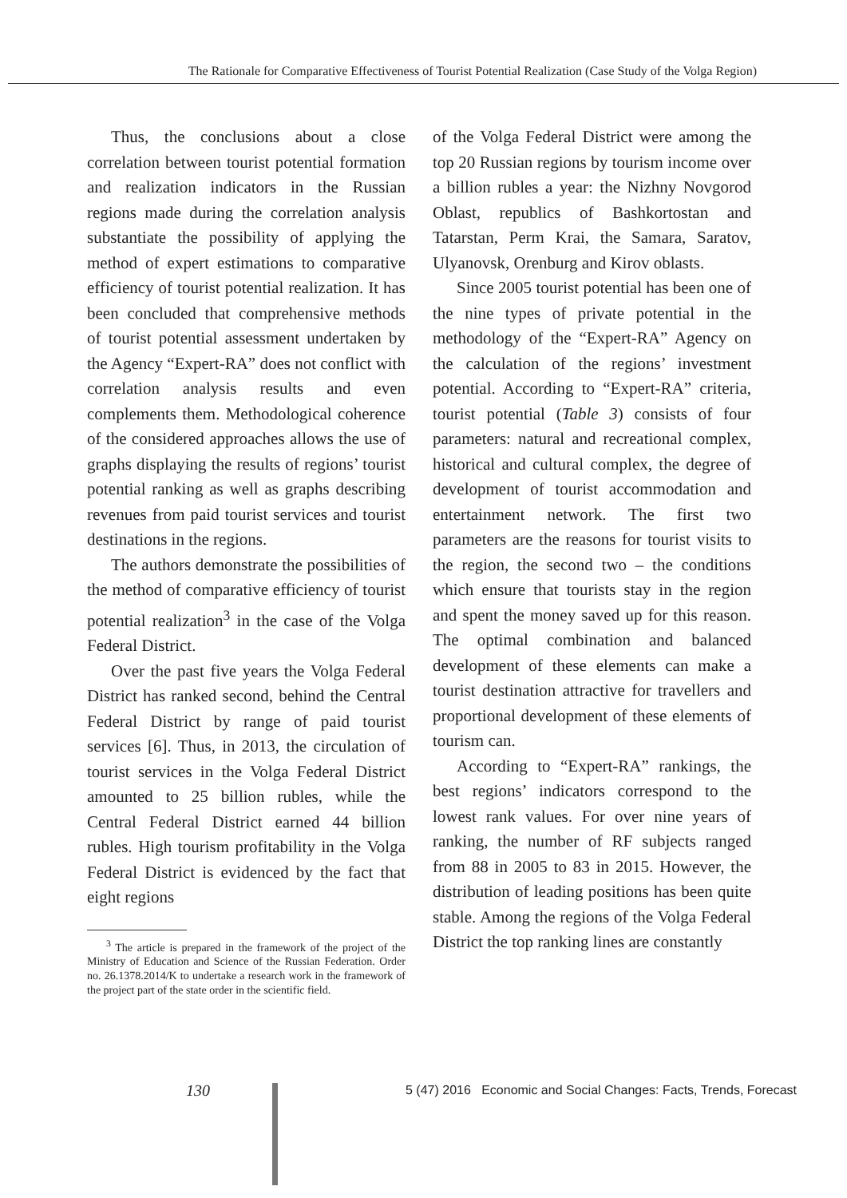The Rationale for Comparative Effectiveness of Tourist Potential Realization (Case Study of the Volga Region)
Thus, the conclusions about a close correlation between tourist potential formation and realization indicators in the Russian regions made during the correlation analysis substantiate the possibility of applying the method of expert estimations to comparative efficiency of tourist potential realization. It has been concluded that comprehensive methods of tourist potential assessment undertaken by the Agency “Expert-RA” does not conflict with correlation analysis results and even complements them. Methodological coherence of the considered approaches allows the use of graphs displaying the results of regions’ tourist potential ranking as well as graphs describing revenues from paid tourist services and tourist destinations in the regions.
The authors demonstrate the possibilities of the method of comparative efficiency of tourist potential realization<sup>3</sup> in the case of the Volga Federal District.
Over the past five years the Volga Federal District has ranked second, behind the Central Federal District by range of paid tourist services [6]. Thus, in 2013, the circulation of tourist services in the Volga Federal District amounted to 25 billion rubles, while the Central Federal District earned 44 billion rubles. High tourism profitability in the Volga Federal District is evidenced by the fact that eight regions
<sup>3</sup> The article is prepared in the framework of the project of the Ministry of Education and Science of the Russian Federation. Order no. 26.1378.2014/K to undertake a research work in the framework of the project part of the state order in the scientific field.
of the Volga Federal District were among the top 20 Russian regions by tourism income over a billion rubles a year: the Nizhny Novgorod Oblast, republics of Bashkortostan and Tatarstan, Perm Krai, the Samara, Saratov, Ulyanovsk, Orenburg and Kirov oblasts.
Since 2005 tourist potential has been one of the nine types of private potential in the methodology of the “Expert-RA” Agency on the calculation of the regions’ investment potential. According to “Expert-RA” criteria, tourist potential (Table 3) consists of four parameters: natural and recreational complex, historical and cultural complex, the degree of development of tourist accommodation and entertainment network. The first two parameters are the reasons for tourist visits to the region, the second two – the conditions which ensure that tourists stay in the region and spent the money saved up for this reason. The optimal combination and balanced development of these elements can make a tourist destination attractive for travellers and proportional development of these elements of tourism can.
According to “Expert-RA” rankings, the best regions’ indicators correspond to the lowest rank values. For over nine years of ranking, the number of RF subjects ranged from 88 in 2005 to 83 in 2015. However, the distribution of leading positions has been quite stable. Among the regions of the Volga Federal District the top ranking lines are constantly
130
5 (47) 2016 Economic and Social Changes: Facts, Trends, Forecast